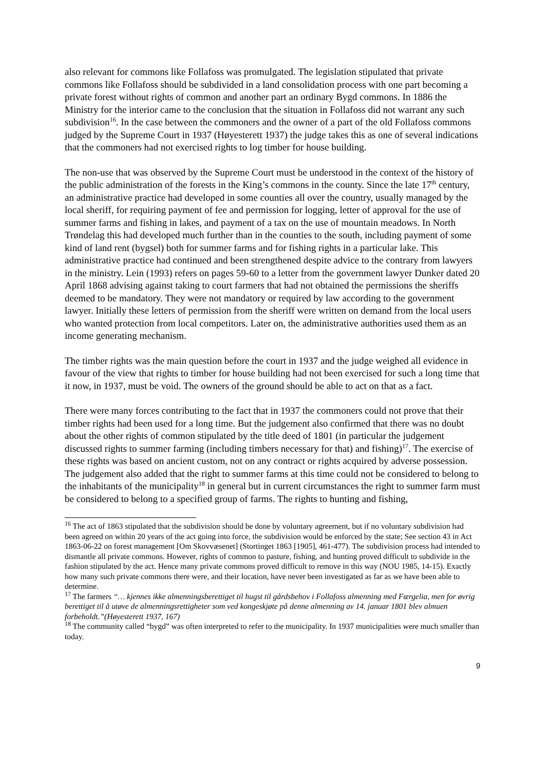also relevant for commons like Follafoss was promulgated. The legislation stipulated that private commons like Follafoss should be subdivided in a land consolidation process with one part becoming a private forest without rights of common and another part an ordinary Bygd commons. In 1886 the Ministry for the interior came to the conclusion that the situation in Follafoss did not warrant any such subdivision<sup>16</sup>. In the case between the commoners and the owner of a part of the old Follafoss commons judged by the Supreme Court in 1937 (Høyesterett 1937) the judge takes this as one of several indications that the commoners had not exercised rights to log timber for house building.
The non-use that was observed by the Supreme Court must be understood in the context of the history of the public administration of the forests in the King’s commons in the county. Since the late 17<sup>th</sup> century, an administrative practice had developed in some counties all over the country, usually managed by the local sheriff, for requiring payment of fee and permission for logging, letter of approval for the use of summer farms and fishing in lakes, and payment of a tax on the use of mountain meadows. In North Trøndelag this had developed much further than in the counties to the south, including payment of some kind of land rent (bygsel) both for summer farms and for fishing rights in a particular lake. This administrative practice had continued and been strengthened despite advice to the contrary from lawyers in the ministry. Lein (1993) refers on pages 59-60 to a letter from the government lawyer Dunker dated 20 April 1868 advising against taking to court farmers that had not obtained the permissions the sheriffs deemed to be mandatory. They were not mandatory or required by law according to the government lawyer. Initially these letters of permission from the sheriff were written on demand from the local users who wanted protection from local competitors. Later on, the administrative authorities used them as an income generating mechanism.
The timber rights was the main question before the court in 1937 and the judge weighed all evidence in favour of the view that rights to timber for house building had not been exercised for such a long time that it now, in 1937, must be void. The owners of the ground should be able to act on that as a fact.
There were many forces contributing to the fact that in 1937 the commoners could not prove that their timber rights had been used for a long time. But the judgement also confirmed that there was no doubt about the other rights of common stipulated by the title deed of 1801 (in particular the judgement discussed rights to summer farming (including timbers necessary for that) and fishing)<sup>17</sup>. The exercise of these rights was based on ancient custom, not on any contract or rights acquired by adverse possession. The judgement also added that the right to summer farms at this time could not be considered to belong to the inhabitants of the municipality<sup>18</sup> in general but in current circumstances the right to summer farm must be considered to belong to a specified group of farms. The rights to hunting and fishing,
<sup>16</sup> The act of 1863 stipulated that the subdivision should be done by voluntary agreement, but if no voluntary subdivision had been agreed on within 20 years of the act going into force, the subdivision would be enforced by the state; See section 43 in Act 1863-06-22 on forest management [Om Skovvæsenet] (Stortinget 1863 [1905], 461-477). The subdivision process had intended to dismantle all private commons. However, rights of common to pasture, fishing, and hunting proved difficult to subdivide in the fashion stipulated by the act. Hence many private commons proved difficult to remove in this way (NOU 1985, 14-15). Exactly how many such private commons there were, and their location, have never been investigated as far as we have been able to determine.
<sup>17</sup> The farmers “… kjennes ikke almenningsberettiget til hugst til gårdsbehov i Follafoss almenning med Færgelia, men for øvrig berettiget til å utøve de almenningsrettigheter som ved kongeskjøte på denne almenning av 14. januar 1801 blev almuen forbeholdt.”(Høyesterett 1937, 167)
<sup>18</sup> The community called “bygd” was often interpreted to refer to the municipality. In 1937 municipalities were much smaller than today.
9